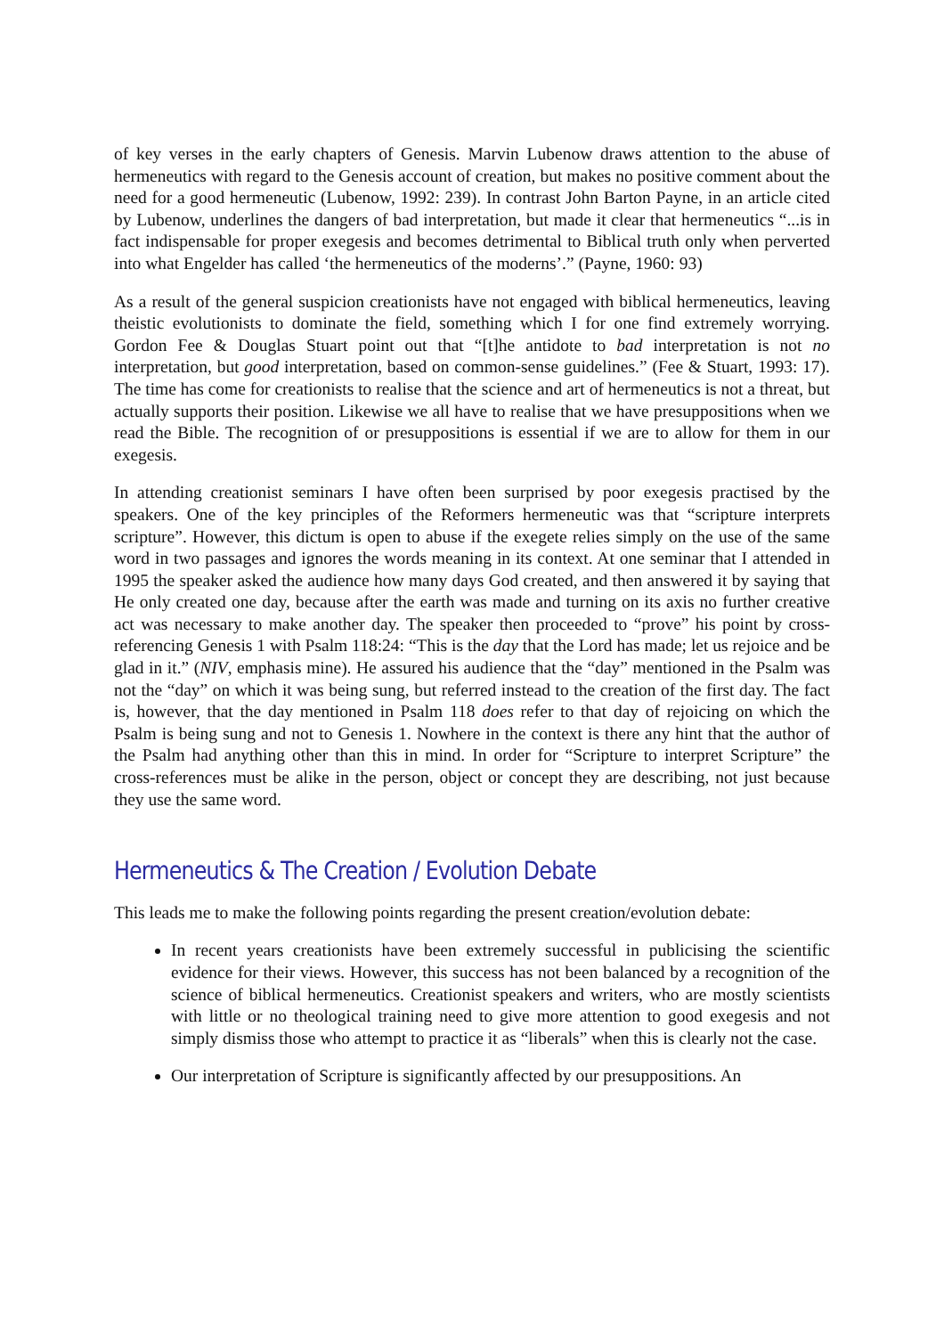of key verses in the early chapters of Genesis. Marvin Lubenow draws attention to the abuse of hermeneutics with regard to the Genesis account of creation, but makes no positive comment about the need for a good hermeneutic (Lubenow, 1992: 239). In contrast John Barton Payne, in an article cited by Lubenow, underlines the dangers of bad interpretation, but made it clear that hermeneutics “...is in fact indispensable for proper exegesis and becomes detrimental to Biblical truth only when perverted into what Engelder has called ‘the hermeneutics of the moderns’.” (Payne, 1960: 93)
As a result of the general suspicion creationists have not engaged with biblical hermeneutics, leaving theistic evolutionists to dominate the field, something which I for one find extremely worrying. Gordon Fee & Douglas Stuart point out that “[t]he antidote to bad interpretation is not no interpretation, but good interpretation, based on common-sense guidelines.” (Fee & Stuart, 1993: 17). The time has come for creationists to realise that the science and art of hermeneutics is not a threat, but actually supports their position. Likewise we all have to realise that we have presuppositions when we read the Bible. The recognition of or presuppositions is essential if we are to allow for them in our exegesis.
In attending creationist seminars I have often been surprised by poor exegesis practised by the speakers. One of the key principles of the Reformers hermeneutic was that “scripture interprets scripture”. However, this dictum is open to abuse if the exegete relies simply on the use of the same word in two passages and ignores the words meaning in its context. At one seminar that I attended in 1995 the speaker asked the audience how many days God created, and then answered it by saying that He only created one day, because after the earth was made and turning on its axis no further creative act was necessary to make another day. The speaker then proceeded to “prove” his point by cross-referencing Genesis 1 with Psalm 118:24: “This is the day that the Lord has made; let us rejoice and be glad in it.” (NIV, emphasis mine). He assured his audience that the “day” mentioned in the Psalm was not the “day” on which it was being sung, but referred instead to the creation of the first day. The fact is, however, that the day mentioned in Psalm 118 does refer to that day of rejoicing on which the Psalm is being sung and not to Genesis 1. Nowhere in the context is there any hint that the author of the Psalm had anything other than this in mind. In order for “Scripture to interpret Scripture” the cross-references must be alike in the person, object or concept they are describing, not just because they use the same word.
Hermeneutics & The Creation / Evolution Debate
This leads me to make the following points regarding the present creation/evolution debate:
In recent years creationists have been extremely successful in publicising the scientific evidence for their views. However, this success has not been balanced by a recognition of the science of biblical hermeneutics. Creationist speakers and writers, who are mostly scientists with little or no theological training need to give more attention to good exegesis and not simply dismiss those who attempt to practice it as “liberals” when this is clearly not the case.
Our interpretation of Scripture is significantly affected by our presuppositions. An